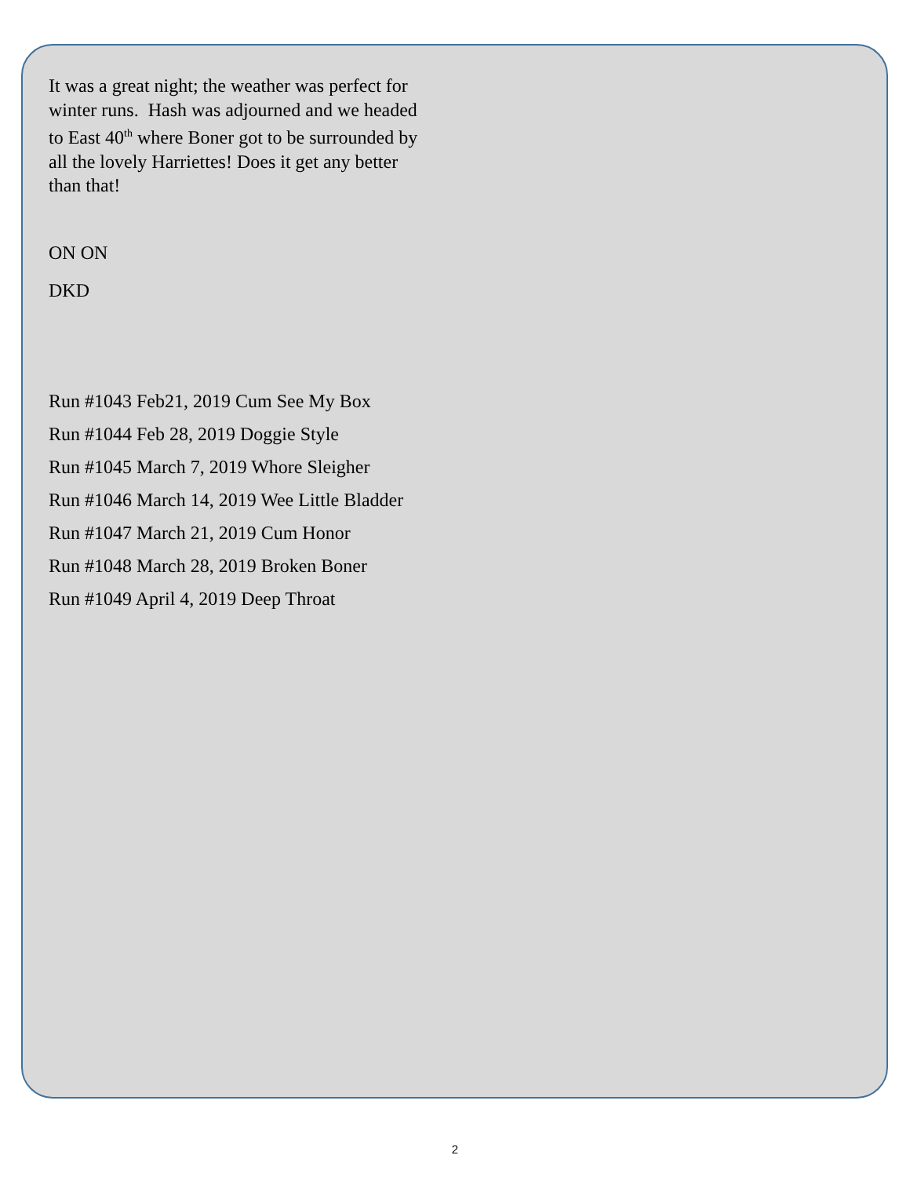It was a great night; the weather was perfect for winter runs. Hash was adjourned and we headed to East 40<sup>th</sup> where Boner got to be surrounded by all the lovely Harriettes! Does it get any better than that!
ON ON
DKD
Run #1043 Feb21, 2019 Cum See My Box
Run #1044 Feb 28, 2019 Doggie Style
Run #1045 March 7, 2019 Whore Sleigher
Run #1046 March 14, 2019 Wee Little Bladder
Run #1047 March 21, 2019 Cum Honor
Run #1048 March 28, 2019 Broken Boner
Run #1049 April 4, 2019 Deep Throat
2